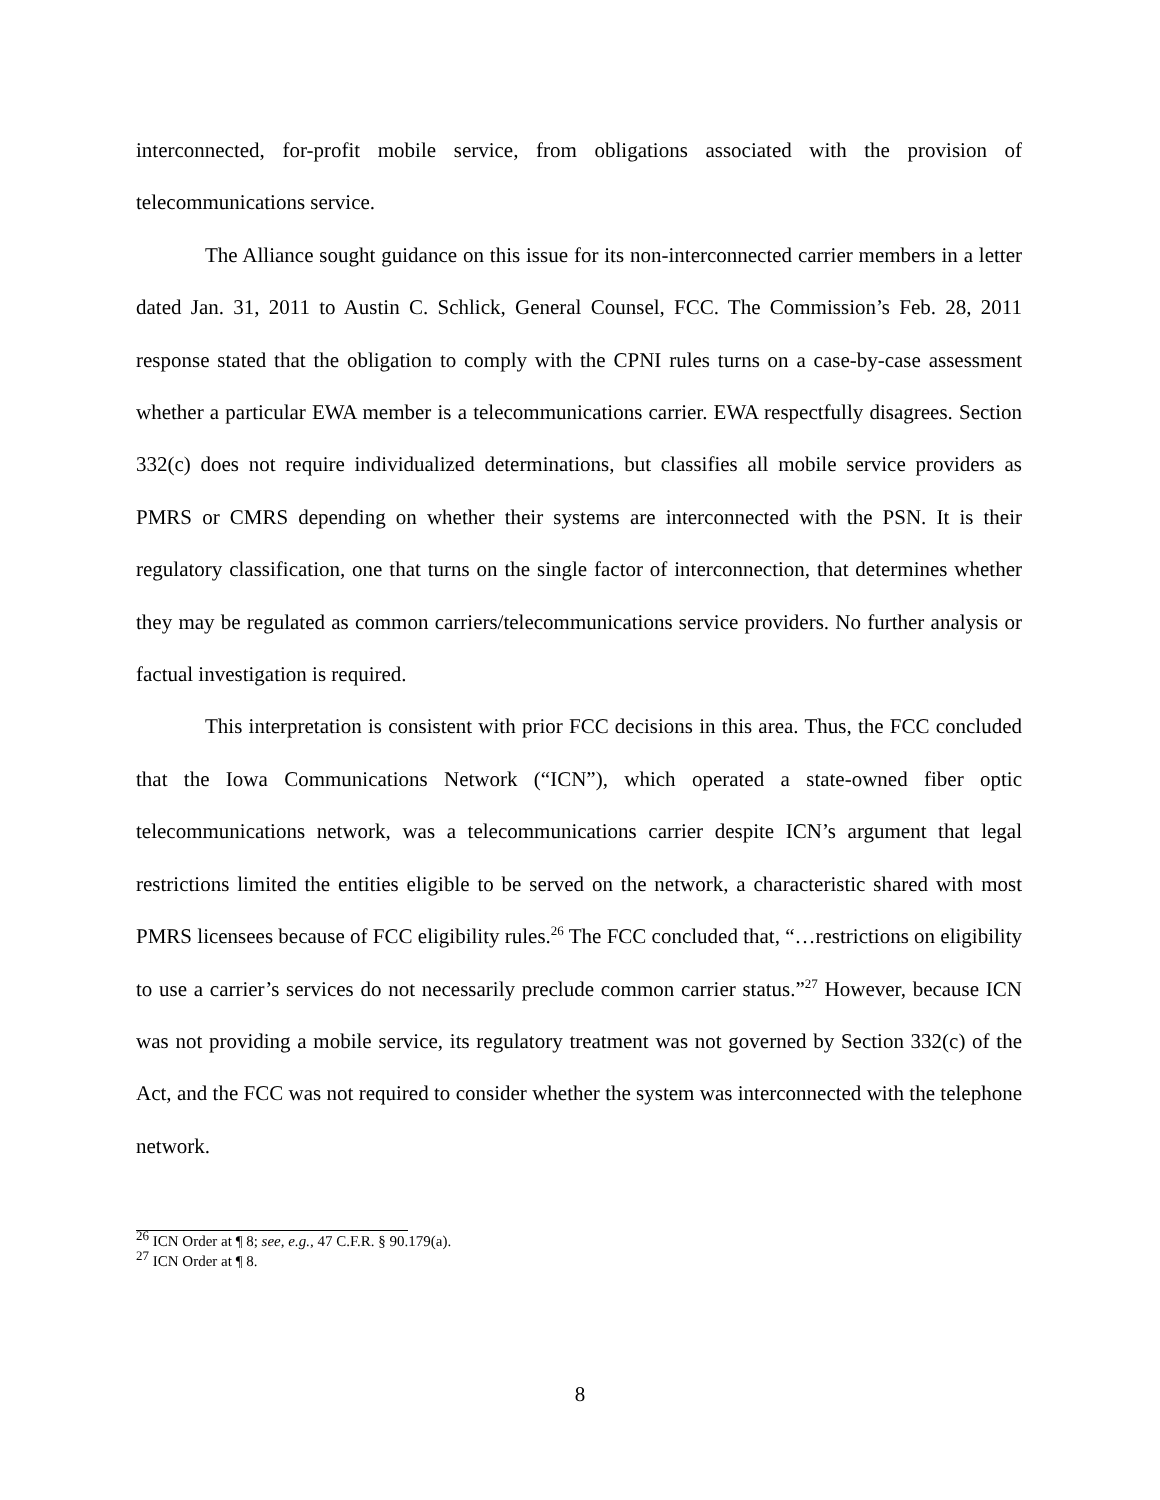interconnected, for-profit mobile service, from obligations associated with the provision of telecommunications service.
The Alliance sought guidance on this issue for its non-interconnected carrier members in a letter dated Jan. 31, 2011 to Austin C. Schlick, General Counsel, FCC. The Commission’s Feb. 28, 2011 response stated that the obligation to comply with the CPNI rules turns on a case-by-case assessment whether a particular EWA member is a telecommunications carrier. EWA respectfully disagrees. Section 332(c) does not require individualized determinations, but classifies all mobile service providers as PMRS or CMRS depending on whether their systems are interconnected with the PSN. It is their regulatory classification, one that turns on the single factor of interconnection, that determines whether they may be regulated as common carriers/telecommunications service providers. No further analysis or factual investigation is required.
This interpretation is consistent with prior FCC decisions in this area. Thus, the FCC concluded that the Iowa Communications Network (“ICN”), which operated a state-owned fiber optic telecommunications network, was a telecommunications carrier despite ICN’s argument that legal restrictions limited the entities eligible to be served on the network, a characteristic shared with most PMRS licensees because of FCC eligibility rules.<sup>26</sup> The FCC concluded that, “…restrictions on eligibility to use a carrier’s services do not necessarily preclude common carrier status.”<sup>27</sup> However, because ICN was not providing a mobile service, its regulatory treatment was not governed by Section 332(c) of the Act, and the FCC was not required to consider whether the system was interconnected with the telephone network.
<sup>26</sup> ICN Order at ¶ 8; see, e.g., 47 C.F.R. § 90.179(a).
<sup>27</sup> ICN Order at ¶ 8.
8